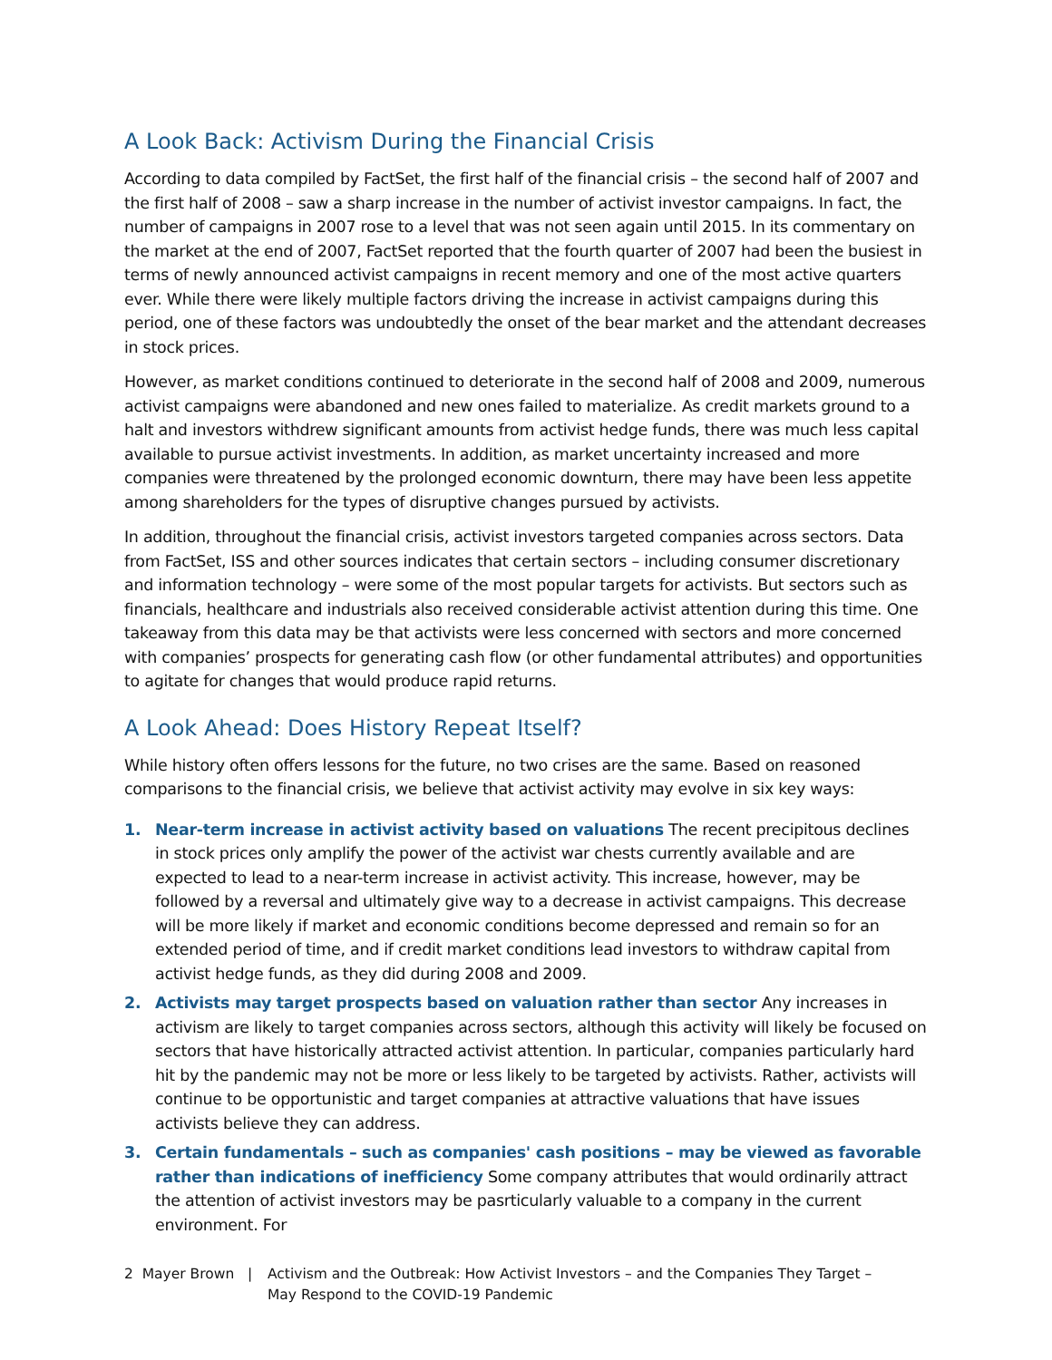A Look Back: Activism During the Financial Crisis
According to data compiled by FactSet, the first half of the financial crisis – the second half of 2007 and the first half of 2008 – saw a sharp increase in the number of activist investor campaigns. In fact, the number of campaigns in 2007 rose to a level that was not seen again until 2015. In its commentary on the market at the end of 2007, FactSet reported that the fourth quarter of 2007 had been the busiest in terms of newly announced activist campaigns in recent memory and one of the most active quarters ever. While there were likely multiple factors driving the increase in activist campaigns during this period, one of these factors was undoubtedly the onset of the bear market and the attendant decreases in stock prices.
However, as market conditions continued to deteriorate in the second half of 2008 and 2009, numerous activist campaigns were abandoned and new ones failed to materialize. As credit markets ground to a halt and investors withdrew significant amounts from activist hedge funds, there was much less capital available to pursue activist investments. In addition, as market uncertainty increased and more companies were threatened by the prolonged economic downturn, there may have been less appetite among shareholders for the types of disruptive changes pursued by activists.
In addition, throughout the financial crisis, activist investors targeted companies across sectors. Data from FactSet, ISS and other sources indicates that certain sectors – including consumer discretionary and information technology – were some of the most popular targets for activists. But sectors such as financials, healthcare and industrials also received considerable activist attention during this time. One takeaway from this data may be that activists were less concerned with sectors and more concerned with companies’ prospects for generating cash flow (or other fundamental attributes) and opportunities to agitate for changes that would produce rapid returns.
A Look Ahead: Does History Repeat Itself?
While history often offers lessons for the future, no two crises are the same. Based on reasoned comparisons to the financial crisis, we believe that activist activity may evolve in six key ways:
1. Near-term increase in activist activity based on valuations The recent precipitous declines in stock prices only amplify the power of the activist war chests currently available and are expected to lead to a near-term increase in activist activity. This increase, however, may be followed by a reversal and ultimately give way to a decrease in activist campaigns. This decrease will be more likely if market and economic conditions become depressed and remain so for an extended period of time, and if credit market conditions lead investors to withdraw capital from activist hedge funds, as they did during 2008 and 2009.
2. Activists may target prospects based on valuation rather than sector Any increases in activism are likely to target companies across sectors, although this activity will likely be focused on sectors that have historically attracted activist attention. In particular, companies particularly hard hit by the pandemic may not be more or less likely to be targeted by activists. Rather, activists will continue to be opportunistic and target companies at attractive valuations that have issues activists believe they can address.
3. Certain fundamentals – such as companies' cash positions – may be viewed as favorable rather than indications of inefficiency Some company attributes that would ordinarily attract the attention of activist investors may be pasrticularly valuable to a company in the current environment. For
2 Mayer Brown | Activism and the Outbreak: How Activist Investors – and the Companies They Target –
May Respond to the COVID-19 Pandemic